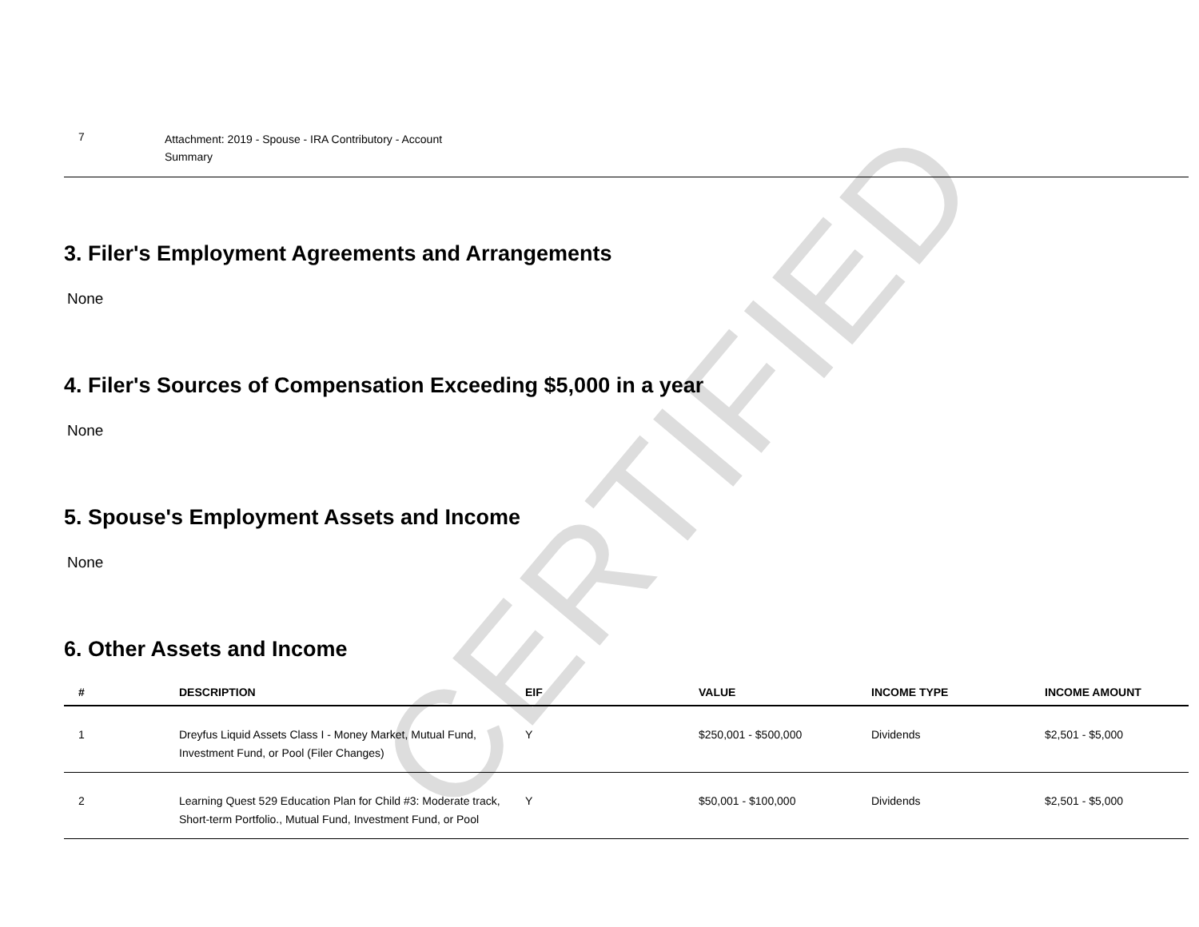CERTIFIED
| 7 | Attachment: 2019 - Spouse - IRA Contributory - Account Summary |
3. Filer's Employment Agreements and Arrangements
None
4. Filer's Sources of Compensation Exceeding $5,000 in a year
None
5. Spouse's Employment Assets and Income
None
6. Other Assets and Income
| # | DESCRIPTION | EIF | VALUE | INCOME TYPE | INCOME AMOUNT |
| --- | --- | --- | --- | --- | --- |
| 1 | Dreyfus Liquid Assets Class I - Money Market, Mutual Fund, Investment Fund, or Pool (Filer Changes) | Y | $250,001 - $500,000 | Dividends | $2,501 - $5,000 |
| 2 | Learning Quest 529 Education Plan for Child #3: Moderate track, Short-term Portfolio., Mutual Fund, Investment Fund, or Pool | Y | $50,001 - $100,000 | Dividends | $2,501 - $5,000 |